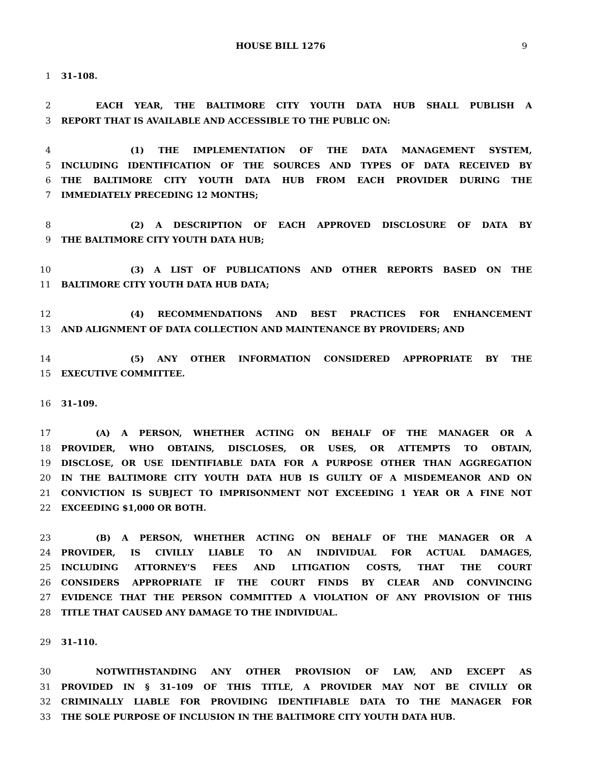HOUSE BILL 1276 9
1 31–108.
2 EACH YEAR, THE BALTIMORE CITY YOUTH DATA HUB SHALL PUBLISH A
3 REPORT THAT IS AVAILABLE AND ACCESSIBLE TO THE PUBLIC ON:
4 (1) THE IMPLEMENTATION OF THE DATA MANAGEMENT SYSTEM,
5 INCLUDING IDENTIFICATION OF THE SOURCES AND TYPES OF DATA RECEIVED BY
6 THE BALTIMORE CITY YOUTH DATA HUB FROM EACH PROVIDER DURING THE
7 IMMEDIATELY PRECEDING 12 MONTHS;
8 (2) A DESCRIPTION OF EACH APPROVED DISCLOSURE OF DATA BY
9 THE BALTIMORE CITY YOUTH DATA HUB;
10 (3) A LIST OF PUBLICATIONS AND OTHER REPORTS BASED ON THE
11 BALTIMORE CITY YOUTH DATA HUB DATA;
12 (4) RECOMMENDATIONS AND BEST PRACTICES FOR ENHANCEMENT
13 AND ALIGNMENT OF DATA COLLECTION AND MAINTENANCE BY PROVIDERS; AND
14 (5) ANY OTHER INFORMATION CONSIDERED APPROPRIATE BY THE
15 EXECUTIVE COMMITTEE.
16 31–109.
17 (A) A PERSON, WHETHER ACTING ON BEHALF OF THE MANAGER OR A
18 PROVIDER, WHO OBTAINS, DISCLOSES, OR USES, OR ATTEMPTS TO OBTAIN,
19 DISCLOSE, OR USE IDENTIFIABLE DATA FOR A PURPOSE OTHER THAN AGGREGATION
20 IN THE BALTIMORE CITY YOUTH DATA HUB IS GUILTY OF A MISDEMEANOR AND ON
21 CONVICTION IS SUBJECT TO IMPRISONMENT NOT EXCEEDING 1 YEAR OR A FINE NOT
22 EXCEEDING $1,000 OR BOTH.
23 (B) A PERSON, WHETHER ACTING ON BEHALF OF THE MANAGER OR A
24 PROVIDER, IS CIVILLY LIABLE TO AN INDIVIDUAL FOR ACTUAL DAMAGES,
25 INCLUDING ATTORNEY’S FEES AND LITIGATION COSTS, THAT THE COURT
26 CONSIDERS APPROPRIATE IF THE COURT FINDS BY CLEAR AND CONVINCING
27 EVIDENCE THAT THE PERSON COMMITTED A VIOLATION OF ANY PROVISION OF THIS
28 TITLE THAT CAUSED ANY DAMAGE TO THE INDIVIDUAL.
29 31–110.
30 NOTWITHSTANDING ANY OTHER PROVISION OF LAW, AND EXCEPT AS
31 PROVIDED IN § 31–109 OF THIS TITLE, A PROVIDER MAY NOT BE CIVILLY OR
32 CRIMINALLY LIABLE FOR PROVIDING IDENTIFIABLE DATA TO THE MANAGER FOR
33 THE SOLE PURPOSE OF INCLUSION IN THE BALTIMORE CITY YOUTH DATA HUB.